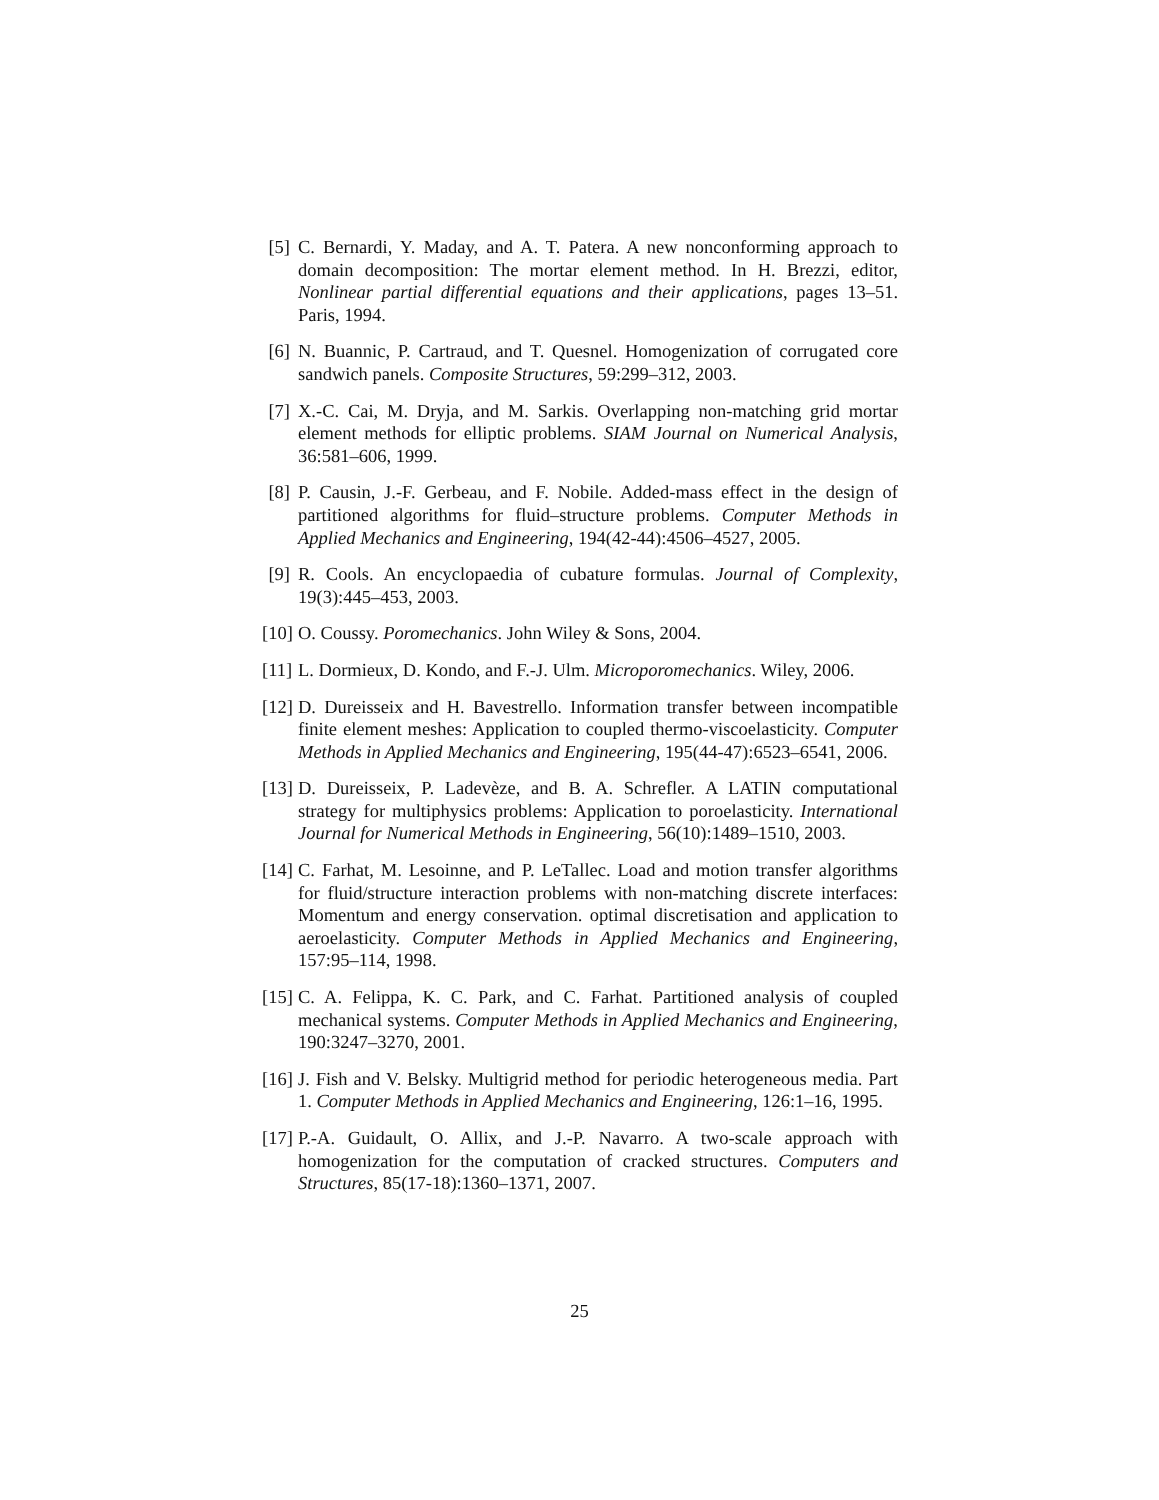[5]
C. Bernardi, Y. Maday, and A. T. Patera. A new nonconforming approach to domain decomposition: The mortar element method. In H. Brezzi, editor, Nonlinear partial differential equations and their applications, pages 13–51. Paris, 1994.
[6]
N. Buannic, P. Cartraud, and T. Quesnel. Homogenization of corrugated core sandwich panels. Composite Structures, 59:299–312, 2003.
[7]
X.-C. Cai, M. Dryja, and M. Sarkis. Overlapping non-matching grid mortar element methods for elliptic problems. SIAM Journal on Numerical Analysis, 36:581–606, 1999.
[8]
P. Causin, J.-F. Gerbeau, and F. Nobile. Added-mass effect in the design of partitioned algorithms for fluid–structure problems. Computer Methods in Applied Mechanics and Engineering, 194(42-44):4506–4527, 2005.
[9]
R. Cools. An encyclopaedia of cubature formulas. Journal of Complexity, 19(3):445–453, 2003.
[10]
O. Coussy. Poromechanics. John Wiley & Sons, 2004.
[11]
L. Dormieux, D. Kondo, and F.-J. Ulm. Microporomechanics. Wiley, 2006.
[12]
D. Dureisseix and H. Bavestrello. Information transfer between incompatible finite element meshes: Application to coupled thermo-viscoelasticity. Computer Methods in Applied Mechanics and Engineering, 195(44-47):6523–6541, 2006.
[13]
D. Dureisseix, P. Ladevèze, and B. A. Schrefler. A LATIN computational strategy for multiphysics problems: Application to poroelasticity. International Journal for Numerical Methods in Engineering, 56(10):1489–1510, 2003.
[14]
C. Farhat, M. Lesoinne, and P. LeTallec. Load and motion transfer algorithms for fluid/structure interaction problems with non-matching discrete interfaces: Momentum and energy conservation. optimal discretisation and application to aeroelasticity. Computer Methods in Applied Mechanics and Engineering, 157:95–114, 1998.
[15]
C. A. Felippa, K. C. Park, and C. Farhat. Partitioned analysis of coupled mechanical systems. Computer Methods in Applied Mechanics and Engineering, 190:3247–3270, 2001.
[16]
J. Fish and V. Belsky. Multigrid method for periodic heterogeneous media. Part 1. Computer Methods in Applied Mechanics and Engineering, 126:1–16, 1995.
[17]
P.-A. Guidault, O. Allix, and J.-P. Navarro. A two-scale approach with homogenization for the computation of cracked structures. Computers and Structures, 85(17-18):1360–1371, 2007.
25